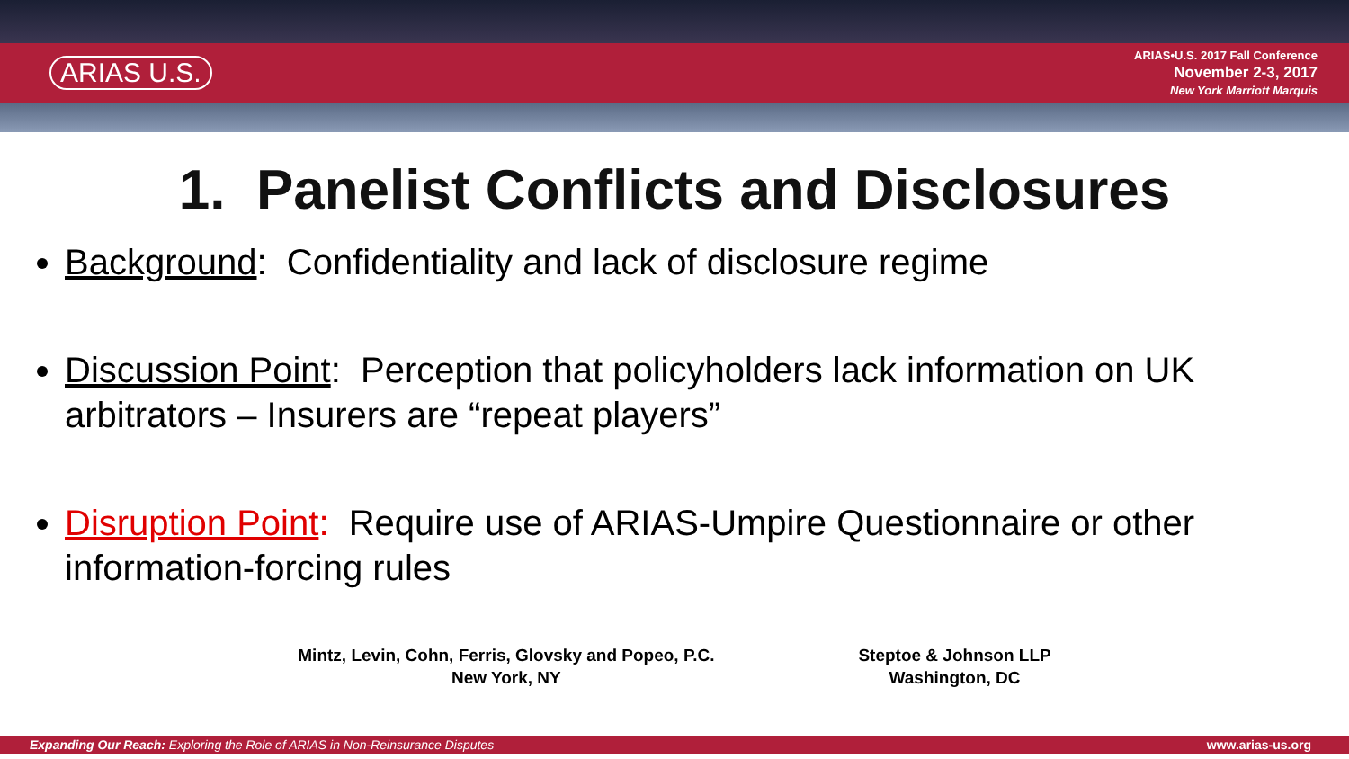ARIAS U.S.
ARIAS•U.S. 2017 Fall Conference
November 2-3, 2017
New York Marriott Marquis
1. Panelist Conflicts and Disclosures
Background: Confidentiality and lack of disclosure regime
Discussion Point: Perception that policyholders lack information on UK arbitrators – Insurers are “repeat players”
Disruption Point: Require use of ARIAS-Umpire Questionnaire or other information-forcing rules
Mintz, Levin, Cohn, Ferris, Glovsky and Popeo, P.C.
New York, NY
Steptoe & Johnson LLP
Washington, DC
Expanding Our Reach: Exploring the Role of ARIAS in Non-Reinsurance Disputes www.arias-us.org